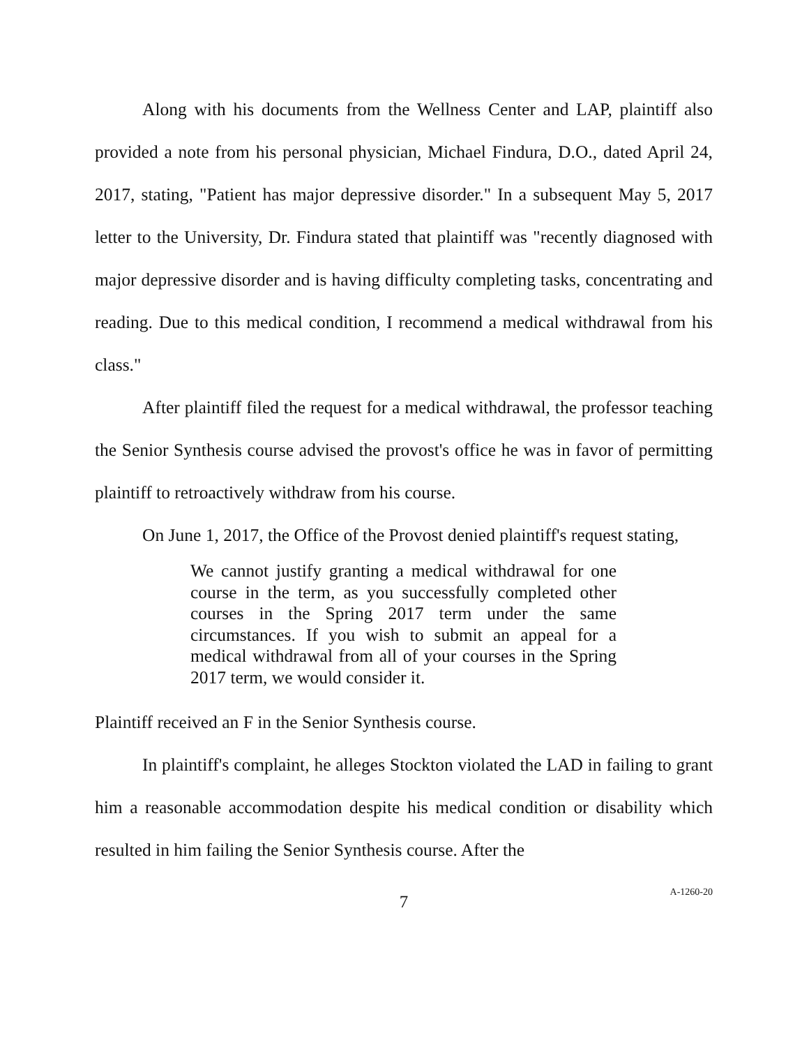Along with his documents from the Wellness Center and LAP, plaintiff also provided a note from his personal physician, Michael Findura, D.O., dated April 24, 2017, stating, "Patient has major depressive disorder." In a subsequent May 5, 2017 letter to the University, Dr. Findura stated that plaintiff was "recently diagnosed with major depressive disorder and is having difficulty completing tasks, concentrating and reading. Due to this medical condition, I recommend a medical withdrawal from his class."
After plaintiff filed the request for a medical withdrawal, the professor teaching the Senior Synthesis course advised the provost's office he was in favor of permitting plaintiff to retroactively withdraw from his course.
On June 1, 2017, the Office of the Provost denied plaintiff's request stating,
We cannot justify granting a medical withdrawal for one course in the term, as you successfully completed other courses in the Spring 2017 term under the same circumstances. If you wish to submit an appeal for a medical withdrawal from all of your courses in the Spring 2017 term, we would consider it.
Plaintiff received an F in the Senior Synthesis course.
In plaintiff's complaint, he alleges Stockton violated the LAD in failing to grant him a reasonable accommodation despite his medical condition or disability which resulted in him failing the Senior Synthesis course. After the
7
A-1260-20